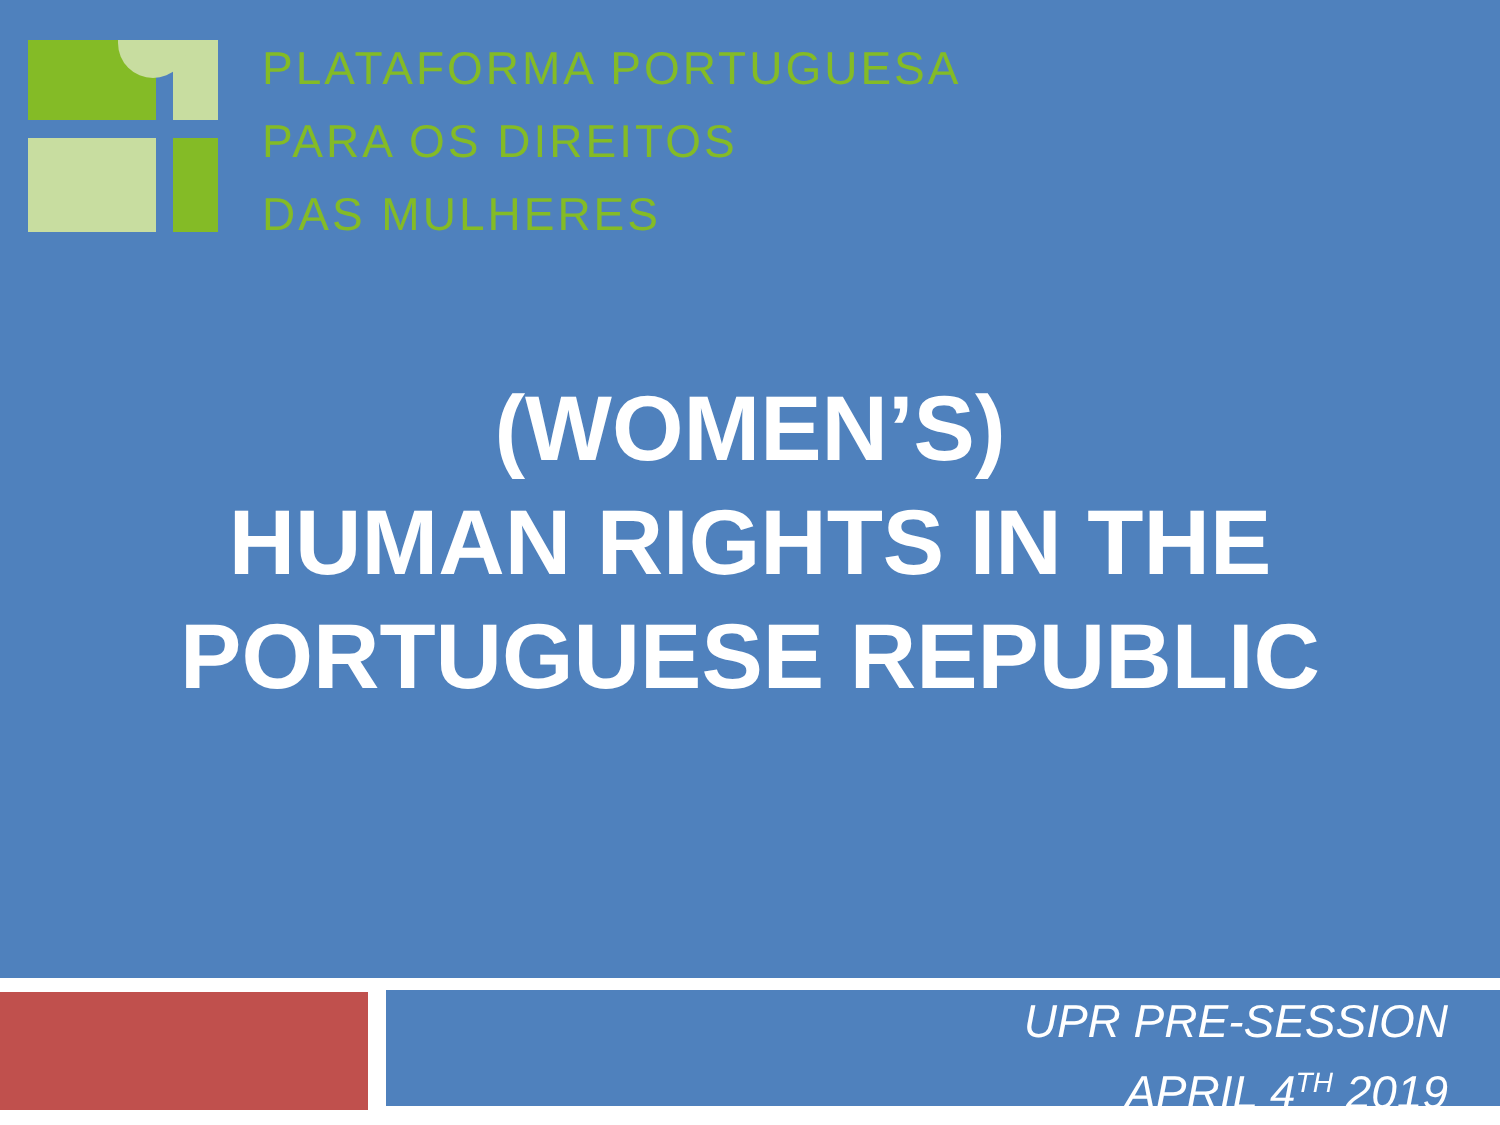PLATAFORMA PORTUGUESA
PARA OS DIREITOS
DAS MULHERES
(WOMEN’S)
HUMAN RIGHTS IN THE
PORTUGUESE REPUBLIC
UPR PRE-SESSION
APRIL 4<sup>TH</sup> 2019